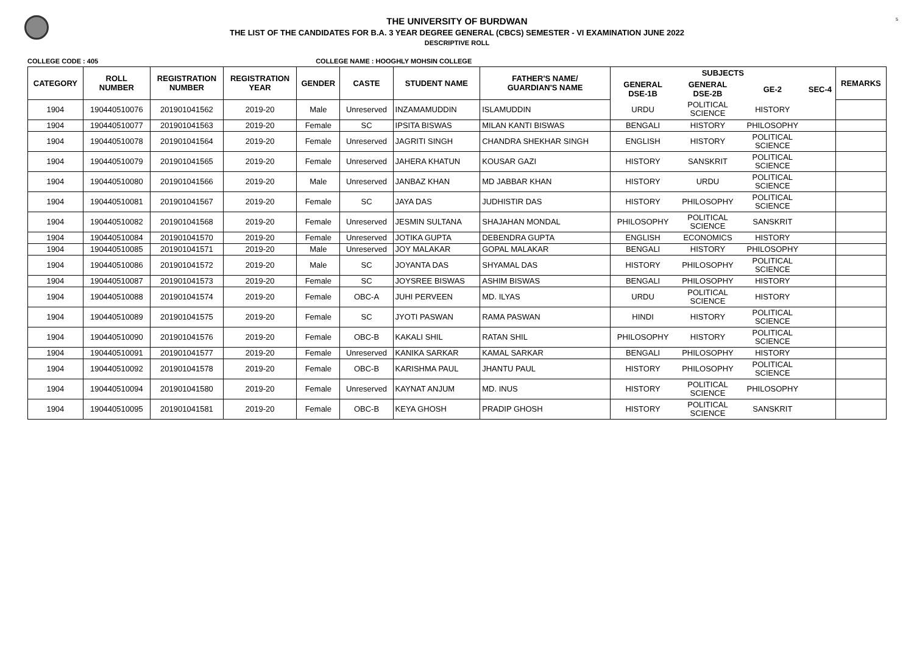5
THE UNIVERSITY OF BURDWAN
THE LIST OF THE CANDIDATES FOR B.A. 3 YEAR DEGREE GENERAL (CBCS) SEMESTER - VI EXAMINATION JUNE 2022
DESCRIPTIVE ROLL
COLLEGE CODE : 405 COLLEGE NAME : HOOGHLY MOHSIN COLLEGE
| CATEGORY | ROLL NUMBER | REGISTRATION NUMBER | REGISTRATION YEAR | GENDER | CASTE | STUDENT NAME | FATHER'S NAME/ GUARDIAN'S NAME | SUBJECTS | | | | REMARKS |
| --- | --- | --- | --- | --- | --- | --- | --- | --- | --- | --- | --- | --- |
| | | | | | | | | GENERAL DSE-1B | GENERAL DSE-2B | GE-2 | SEC-4 | |
| 1904 | 190440510076 | 201901041562 | 2019-20 | Male | Unreserved | INZAMAMUDDIN | ISLAMUDDIN | URDU | POLITICAL SCIENCE | HISTORY | | |
| 1904 | 190440510077 | 201901041563 | 2019-20 | Female | SC | IPSITA BISWAS | MILAN KANTI BISWAS | BENGALI | HISTORY | PHILOSOPHY | | |
| 1904 | 190440510078 | 201901041564 | 2019-20 | Female | Unreserved | JAGRITI SINGH | CHANDRA SHEKHAR SINGH | ENGLISH | HISTORY | POLITICAL SCIENCE | | |
| 1904 | 190440510079 | 201901041565 | 2019-20 | Female | Unreserved | JAHERA KHATUN | KOUSAR GAZI | HISTORY | SANSKRIT | POLITICAL SCIENCE | | |
| 1904 | 190440510080 | 201901041566 | 2019-20 | Male | Unreserved | JANBAZ KHAN | MD JABBAR KHAN | HISTORY | URDU | POLITICAL SCIENCE | | |
| 1904 | 190440510081 | 201901041567 | 2019-20 | Female | SC | JAYA DAS | JUDHISTIR DAS | HISTORY | PHILOSOPHY | POLITICAL SCIENCE | | |
| 1904 | 190440510082 | 201901041568 | 2019-20 | Female | Unreserved | JESMIN SULTANA | SHAJAHAN MONDAL | PHILOSOPHY | POLITICAL SCIENCE | SANSKRIT | | |
| 1904 | 190440510084 | 201901041570 | 2019-20 | Female | Unreserved | JOTIKA GUPTA | DEBENDRA GUPTA | ENGLISH | ECONOMICS | HISTORY | | |
| 1904 | 190440510085 | 201901041571 | 2019-20 | Male | Unreserved | JOY MALAKAR | GOPAL MALAKAR | BENGALI | HISTORY | PHILOSOPHY | | |
| 1904 | 190440510086 | 201901041572 | 2019-20 | Male | SC | JOYANTA DAS | SHYAMAL DAS | HISTORY | PHILOSOPHY | POLITICAL SCIENCE | | |
| 1904 | 190440510087 | 201901041573 | 2019-20 | Female | SC | JOYSREE BISWAS | ASHIM BISWAS | BENGALI | PHILOSOPHY | HISTORY | | |
| 1904 | 190440510088 | 201901041574 | 2019-20 | Female | OBC-A | JUHI PERVEEN | MD. ILYAS | URDU | POLITICAL SCIENCE | HISTORY | | |
| 1904 | 190440510089 | 201901041575 | 2019-20 | Female | SC | JYOTI PASWAN | RAMA PASWAN | HINDI | HISTORY | POLITICAL SCIENCE | | |
| 1904 | 190440510090 | 201901041576 | 2019-20 | Female | OBC-B | KAKALI SHIL | RATAN SHIL | PHILOSOPHY | HISTORY | POLITICAL SCIENCE | | |
| 1904 | 190440510091 | 201901041577 | 2019-20 | Female | Unreserved | KANIKA SARKAR | KAMAL SARKAR | BENGALI | PHILOSOPHY | HISTORY | | |
| 1904 | 190440510092 | 201901041578 | 2019-20 | Female | OBC-B | KARISHMA PAUL | JHANTU PAUL | HISTORY | PHILOSOPHY | POLITICAL SCIENCE | | |
| 1904 | 190440510094 | 201901041580 | 2019-20 | Female | Unreserved | KAYNAT ANJUM | MD. INUS | HISTORY | POLITICAL SCIENCE | PHILOSOPHY | | |
| 1904 | 190440510095 | 201901041581 | 2019-20 | Female | OBC-B | KEYA GHOSH | PRADIP GHOSH | HISTORY | POLITICAL SCIENCE | SANSKRIT | | |